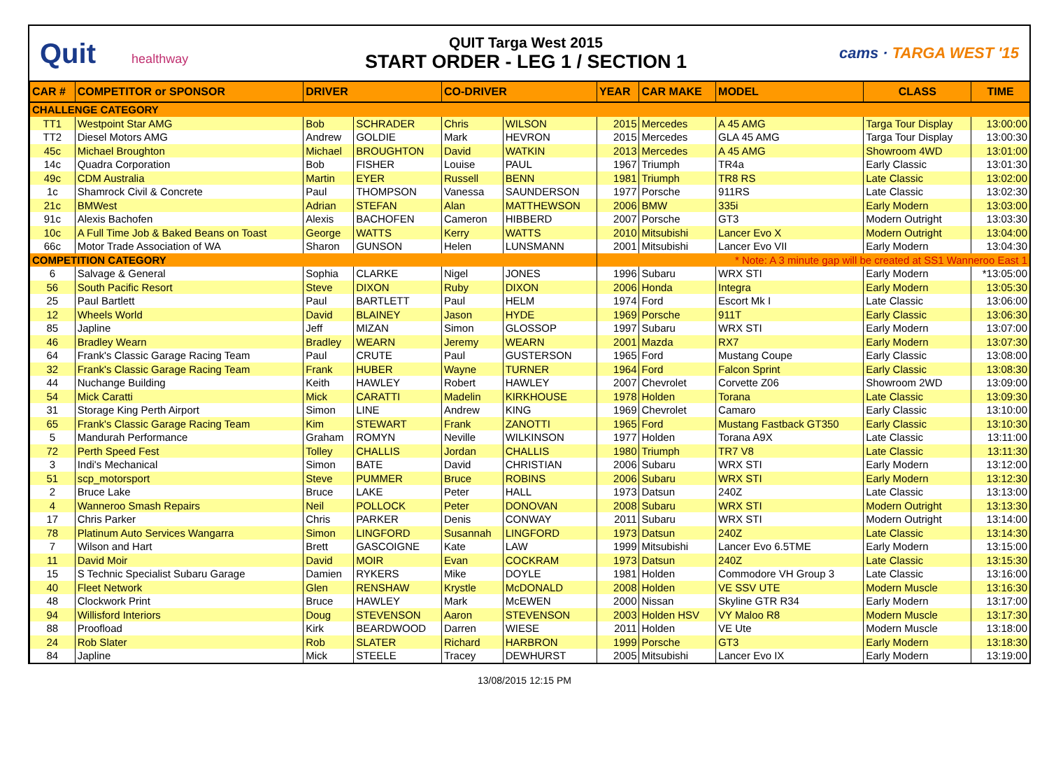Quit healthway
QUIT Targa West 2015
START ORDER - LEG 1 / SECTION 1
cams · TARGA WEST '15
| CAR # | COMPETITOR or SPONSOR | DRIVER | | CO-DRIVER | | YEAR | CAR MAKE | MODEL | CLASS | TIME |
| --- | --- | --- | --- | --- | --- | --- | --- | --- | --- | --- |
| CHALLENGE CATEGORY | | | | | | | | | | |
| TT1 | Westpoint Star AMG | Bob | SCHRADER | Chris | WILSON | 2015 | Mercedes | A 45 AMG | Targa Tour Display | 13:00:00 |
| TT2 | Diesel Motors AMG | Andrew | GOLDIE | Mark | HEVRON | 2015 | Mercedes | GLA 45 AMG | Targa Tour Display | 13:00:30 |
| 45c | Michael Broughton | Michael | BROUGHTON | David | WATKIN | 2013 | Mercedes | A 45 AMG | Showroom 4WD | 13:01:00 |
| 14c | Quadra Corporation | Bob | FISHER | Louise | PAUL | 1967 | Triumph | TR4a | Early Classic | 13:01:30 |
| 49c | CDM Australia | Martin | EYER | Russell | BENN | 1981 | Triumph | TR8 RS | Late Classic | 13:02:00 |
| 1c | Shamrock Civil & Concrete | Paul | THOMPSON | Vanessa | SAUNDERSON | 1977 | Porsche | 911RS | Late Classic | 13:02:30 |
| 21c | BMWest | Adrian | STEFAN | Alan | MATTHEWSON | 2006 | BMW | 335i | Early Modern | 13:03:00 |
| 91c | Alexis Bachofen | Alexis | BACHOFEN | Cameron | HIBBERD | 2007 | Porsche | GT3 | Modern Outright | 13:03:30 |
| 10c | A Full Time Job & Baked Beans on Toast | George | WATTS | Kerry | WATTS | 2010 | Mitsubishi | Lancer Evo X | Modern Outright | 13:04:00 |
| 66c | Motor Trade Association of WA | Sharon | GUNSON | Helen | LUNSMANN | 2001 | Mitsubishi | Lancer Evo VII | Early Modern | 13:04:30 |
| COMPETITION CATEGORY | | | | | | * Note: A 3 minute gap will be created at SS1 Wanneroo East 1 | | | | |
| 6 | Salvage & General | Sophia | CLARKE | Nigel | JONES | 1996 | Subaru | WRX STI | Early Modern | *13:05:00 |
| 56 | South Pacific Resort | Steve | DIXON | Ruby | DIXON | 2006 | Honda | Integra | Early Modern | 13:05:30 |
| 25 | Paul Bartlett | Paul | BARTLETT | Paul | HELM | 1974 | Ford | Escort Mk I | Late Classic | 13:06:00 |
| 12 | Wheels World | David | BLAINEY | Jason | HYDE | 1969 | Porsche | 911T | Early Classic | 13:06:30 |
| 85 | Japline | Jeff | MIZAN | Simon | GLOSSOP | 1997 | Subaru | WRX STI | Early Modern | 13:07:00 |
| 46 | Bradley Wearn | Bradley | WEARN | Jeremy | WEARN | 2001 | Mazda | RX7 | Early Modern | 13:07:30 |
| 64 | Frank's Classic Garage Racing Team | Paul | CRUTE | Paul | GUSTERSON | 1965 | Ford | Mustang Coupe | Early Classic | 13:08:00 |
| 32 | Frank's Classic Garage Racing Team | Frank | HUBER | Wayne | TURNER | 1964 | Ford | Falcon Sprint | Early Classic | 13:08:30 |
| 44 | Nuchange Building | Keith | HAWLEY | Robert | HAWLEY | 2007 | Chevrolet | Corvette Z06 | Showroom 2WD | 13:09:00 |
| 54 | Mick Caratti | Mick | CARATTI | Madelin | KIRKHOUSE | 1978 | Holden | Torana | Late Classic | 13:09:30 |
| 31 | Storage King Perth Airport | Simon | LINE | Andrew | KING | 1969 | Chevrolet | Camaro | Early Classic | 13:10:00 |
| 65 | Frank's Classic Garage Racing Team | Kim | STEWART | Frank | ZANOTTI | 1965 | Ford | Mustang Fastback GT350 | Early Classic | 13:10:30 |
| 5 | Mandurah Performance | Graham | ROMYN | Neville | WILKINSON | 1977 | Holden | Torana A9X | Late Classic | 13:11:00 |
| 72 | Perth Speed Fest | Tolley | CHALLIS | Jordan | CHALLIS | 1980 | Triumph | TR7 V8 | Late Classic | 13:11:30 |
| 3 | Indi's Mechanical | Simon | BATE | David | CHRISTIAN | 2006 | Subaru | WRX STI | Early Modern | 13:12:00 |
| 51 | scp_motorsport | Steve | PUMMER | Bruce | ROBINS | 2006 | Subaru | WRX STI | Early Modern | 13:12:30 |
| 2 | Bruce Lake | Bruce | LAKE | Peter | HALL | 1973 | Datsun | 240Z | Late Classic | 13:13:00 |
| 4 | Wanneroo Smash Repairs | Neil | POLLOCK | Peter | DONOVAN | 2008 | Subaru | WRX STI | Modern Outright | 13:13:30 |
| 17 | Chris Parker | Chris | PARKER | Denis | CONWAY | 2011 | Subaru | WRX STI | Modern Outright | 13:14:00 |
| 78 | Platinum Auto Services Wangarra | Simon | LINGFORD | Susannah | LINGFORD | 1973 | Datsun | 240Z | Late Classic | 13:14:30 |
| 7 | Wilson and Hart | Brett | GASCOIGNE | Kate | LAW | 1999 | Mitsubishi | Lancer Evo 6.5TME | Early Modern | 13:15:00 |
| 11 | David Moir | David | MOIR | Evan | COCKRAM | 1973 | Datsun | 240Z | Late Classic | 13:15:30 |
| 15 | S Technic Specialist Subaru Garage | Damien | RYKERS | Mike | DOYLE | 1981 | Holden | Commodore VH Group 3 | Late Classic | 13:16:00 |
| 40 | Fleet Network | Glen | RENSHAW | Krystle | McDONALD | 2008 | Holden | VE SSV UTE | Modern Muscle | 13:16:30 |
| 48 | Clockwork Print | Bruce | HAWLEY | Mark | McEWEN | 2000 | Nissan | Skyline GTR R34 | Early Modern | 13:17:00 |
| 94 | Willisford Interiors | Doug | STEVENSON | Aaron | STEVENSON | 2003 | Holden HSV | VY Maloo R8 | Modern Muscle | 13:17:30 |
| 88 | Proofload | Kirk | BEARDWOOD | Darren | WIESE | 2011 | Holden | VE Ute | Modern Muscle | 13:18:00 |
| 24 | Rob Slater | Rob | SLATER | Richard | HARBRON | 1999 | Porsche | GT3 | Early Modern | 13:18:30 |
| 84 | Japline | Mick | STEELE | Tracey | DEWHURST | 2005 | Mitsubishi | Lancer Evo IX | Early Modern | 13:19:00 |
13/08/2015 12:15 PM